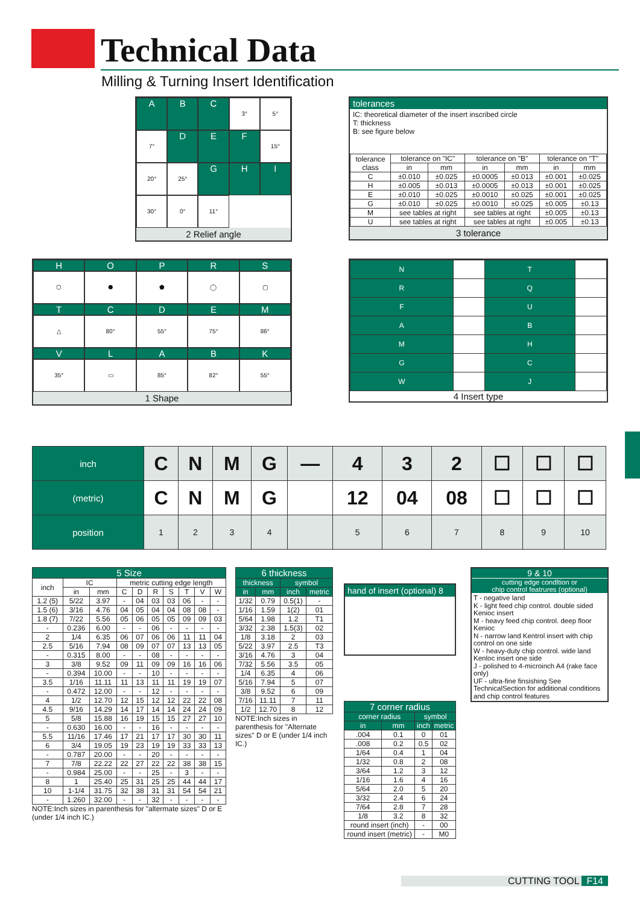Technical Data
Milling & Turning Insert Identification
A
B
C
3°
5°
7°
D
E
F
15°
20°
25°
G
H
I
30°
0°
11°
2 Relief angle
tolerances
IC: theoretical diameter of the insert inscribed circle
T: thickness
B: see figure below
| tolerance class | tolerance on "IC" | | tolerance on "B" | | tolerance on "T" | |
| | in | mm | in | mm | in | mm |
| C | ±0.010 | ±0.025 | ±0.0005 | ±0.013 | ±0.001 | ±0.025 |
| H | ±0.005 | ±0.013 | ±0.0005 | ±0.013 | ±0.001 | ±0.025 |
| E | ±0.010 | ±0.025 | ±0.0010 | ±0.025 | ±0.001 | ±0.025 |
| G | ±0.010 | ±0.025 | ±0.0010 | ±0.025 | ±0.005 | ±0.13 |
| M | see tables at right | | see tables at right | | ±0.005 | ±0.13 |
| U | see tables at right | | see tables at right | | ±0.005 | ±0.13 |
3 tolerance
H
O
P
R
S
⬡
⯃
⬟
◯
▢
T
C
D
E
M
△
80°
55°
75°
86°
V
L
A
B
K
35°
▭
85°
82°
55°
1 Shape
| N | | T | |
| R | | Q | |
| F | | U | |
| A | | B | |
| M | | H | |
| G | | C | |
| W | | J | |
4 Insert type
| inch | C | N | M | G | — | 4 | 3 | 2 | ☐ | ☐ | ☐ |
| (metric) | C | N | M | G | | 12 | 04 | 08 | ☐ | ☐ | ☐ |
| position | 1 | 2 | 3 | 4 | | 5 | 6 | 7 | 8 | 9 | 10 |
| 5 Size | | | | | | | | | |
| --- | --- | --- | --- | --- | --- | --- | --- | --- | --- |
| inch | IC | | metric cutting edge length | | | | | | |
| | in | mm | C | D | R | S | T | V | W |
| 1.2 (5) | 5/22 | 3.97 | - | 04 | 03 | 03 | 06 | - | - |
| 1.5 (6) | 3/16 | 4.76 | 04 | 05 | 04 | 04 | 08 | 08 | - |
| 1.8 (7) | 7/22 | 5.56 | 05 | 06 | 05 | 05 | 09 | 09 | 03 |
| - | 0.236 | 6.00 | - | - | 06 | - | - | - | - |
| 2 | 1/4 | 6.35 | 06 | 07 | 06 | 06 | 11 | 11 | 04 |
| 2.5 | 5/16 | 7.94 | 08 | 09 | 07 | 07 | 13 | 13 | 05 |
| - | 0.315 | 8.00 | - | - | 08 | - | - | - | - |
| 3 | 3/8 | 9.52 | 09 | 11 | 09 | 09 | 16 | 16 | 06 |
| - | 0.394 | 10.00 | - | - | 10 | - | - | - | - |
| 3.5 | 1/16 | 11.11 | 11 | 13 | 11 | 11 | 19 | 19 | 07 |
| - | 0.472 | 12.00 | - | - | 12 | - | - | - | - |
| 4 | 1/2 | 12.70 | 12 | 15 | 12 | 12 | 22 | 22 | 08 |
| 4.5 | 9/16 | 14.29 | 14 | 17 | 14 | 14 | 24 | 24 | 09 |
| 5 | 5/8 | 15.88 | 16 | 19 | 15 | 15 | 27 | 27 | 10 |
| - | 0.630 | 16.00 | - | - | 16 | - | - | - | - |
| 5.5 | 11/16 | 17.46 | 17 | 21 | 17 | 17 | 30 | 30 | 11 |
| 6 | 3/4 | 19.05 | 19 | 23 | 19 | 19 | 33 | 33 | 13 |
| - | 0.787 | 20.00 | - | - | 20 | - | - | - | - |
| 7 | 7/8 | 22.22 | 22 | 27 | 22 | 22 | 38 | 38 | 15 |
| - | 0.984 | 25.00 | - | - | 25 | - | 3 | - | - |
| 8 | 1 | 25.40 | 25 | 31 | 25 | 25 | 44 | 44 | 17 |
| 10 | 1-1/4 | 31.75 | 32 | 38 | 31 | 31 | 54 | 54 | 21 |
| - | 1.260 | 32.00 | - | - | 32 | - | - | - | - |
NOTE:Inch sizes in parenthesis for "altermate sizes" D or E (under 1/4 inch IC.)
| 6 thickness | | | |
| --- | --- | --- | --- |
| thickness | | symbol | |
| in | mm | inch | metric |
| 1/32 | 0.79 | 0.5(1) | - |
| 1/16 | 1.59 | 1(2) | 01 |
| 5/64 | 1.98 | 1.2 | T1 |
| 3/32 | 2.38 | 1.5(3) | 02 |
| 1/8 | 3.18 | 2 | 03 |
| 5/22 | 3.97 | 2.5 | T3 |
| 3/16 | 4.76 | 3 | 04 |
| 7/32 | 5.56 | 3.5 | 05 |
| 1/4 | 6.35 | 4 | 06 |
| 5/16 | 7.94 | 5 | 07 |
| 3/8 | 9.52 | 6 | 09 |
| 7/16 | 11.11 | 7 | 11 |
| 1/2 | 12.70 | 8 | 12 |
NOTE:Inch sizes in parenthesis for "Alternate sizes" D or E (under 1/4 inch IC.)
hand of insert (optional) 8
| 7 corner radius | | | |
| --- | --- | --- | --- |
| corner radius | | symbol | |
| in | mm | inch | metric |
| .004 | 0.1 | 0 | 01 |
| .008 | 0.2 | 0.5 | 02 |
| 1/64 | 0.4 | 1 | 04 |
| 1/32 | 0.8 | 2 | 08 |
| 3/64 | 1.2 | 3 | 12 |
| 1/16 | 1.6 | 4 | 16 |
| 5/64 | 2.0 | 5 | 20 |
| 3/32 | 2.4 | 6 | 24 |
| 7/64 | 2.8 | 7 | 28 |
| 1/8 | 3.2 | 8 | 32 |
| round insert (inch) | | - | 00 |
| round insert (metric) | | - | M0 |
9 & 10
cutting edge condltion or
chip control featrures (optional)
T - negative land
K - light feed chip control. double sided Kenioc insert
M - heavy feed chip control. deep floor Kenioc
N - narrow land Kentrol insert with chip control on one side
W - heavy-duty chip control. wide land Kenloc insert one side
J - polished to 4-microinch A4 (rake face only)
UF - ultra-fine finsishing See TechnicalSection for additional conditions and chip control features
CUTTING TOOL F14